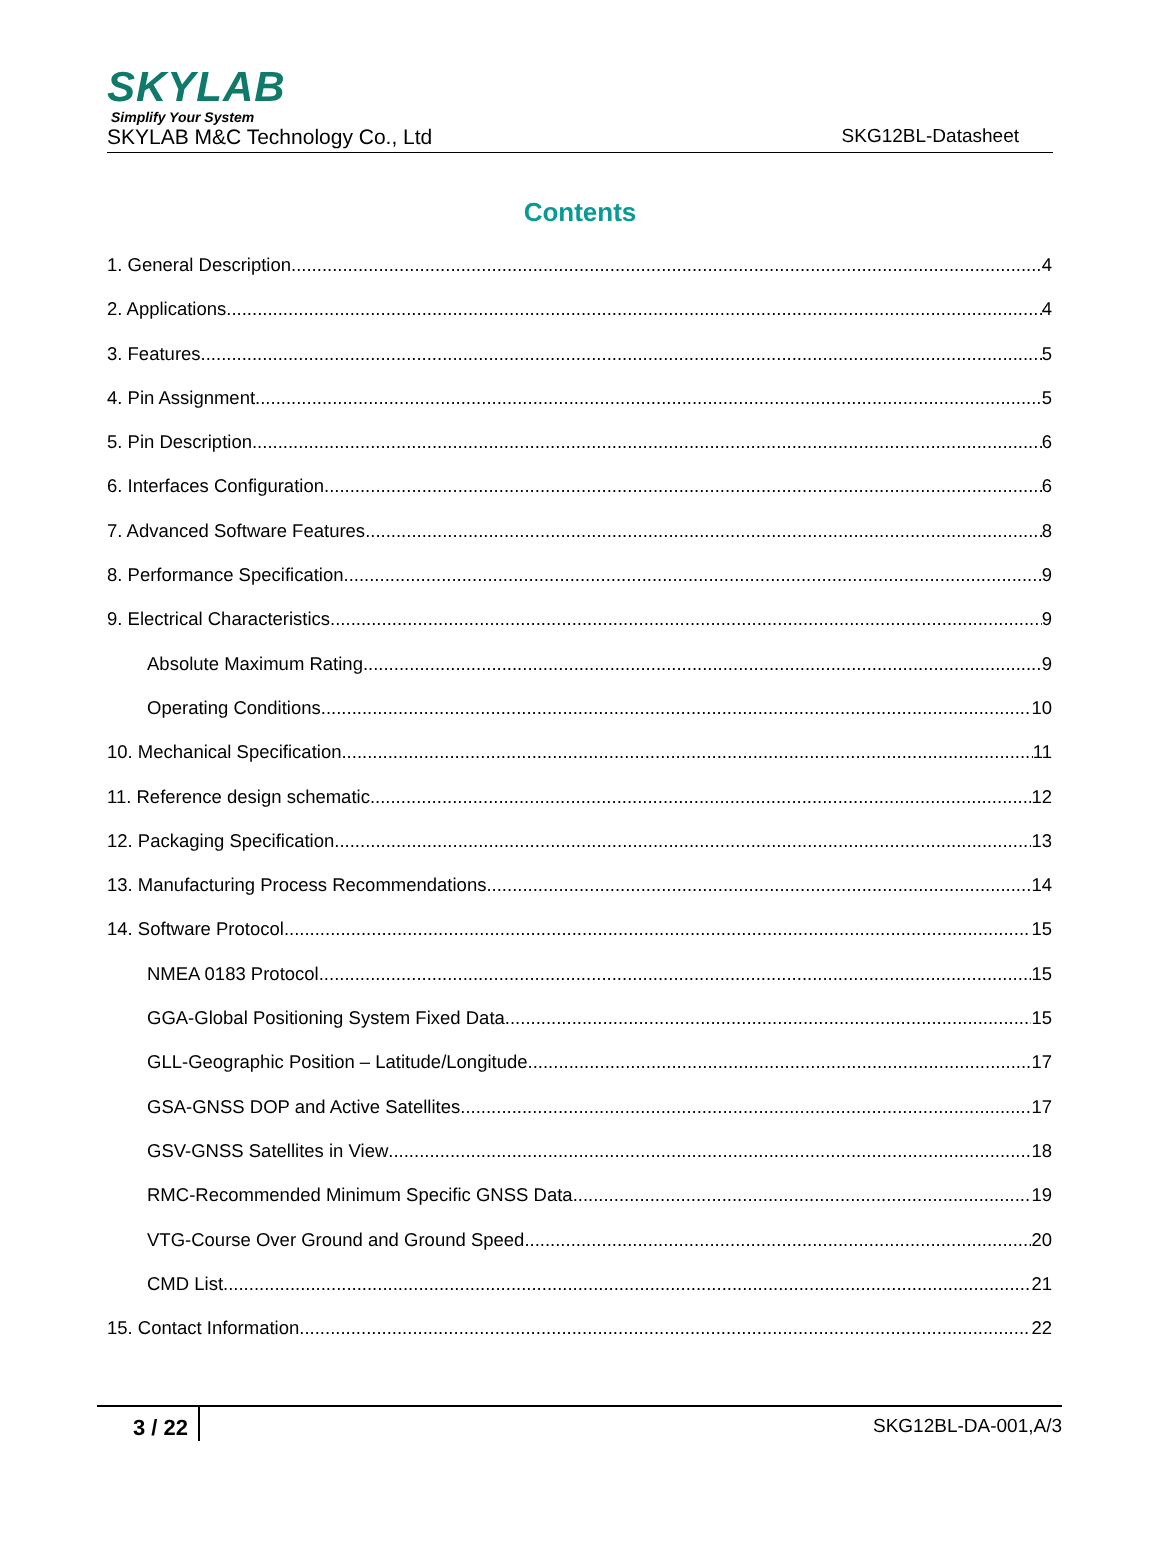SKYLAB
Simplify Your System
SKYLAB M&C Technology Co., Ltd SKG12BL-Datasheet
Contents
1. General Description 4
2. Applications 4
3. Features 5
4. Pin Assignment 5
5. Pin Description 6
6. Interfaces Configuration 6
7. Advanced Software Features 8
8. Performance Specification 9
9. Electrical Characteristics 9
Absolute Maximum Rating 9
Operating Conditions 10
10. Mechanical Specification 11
11. Reference design schematic 12
12. Packaging Specification 13
13. Manufacturing Process Recommendations 14
14. Software Protocol 15
NMEA 0183 Protocol 15
GGA-Global Positioning System Fixed Data 15
GLL-Geographic Position – Latitude/Longitude 17
GSA-GNSS DOP and Active Satellites 17
GSV-GNSS Satellites in View 18
RMC-Recommended Minimum Specific GNSS Data 19
VTG-Course Over Ground and Ground Speed 20
CMD List 21
15. Contact Information 22
3 / 22 SKG12BL-DA-001,A/3